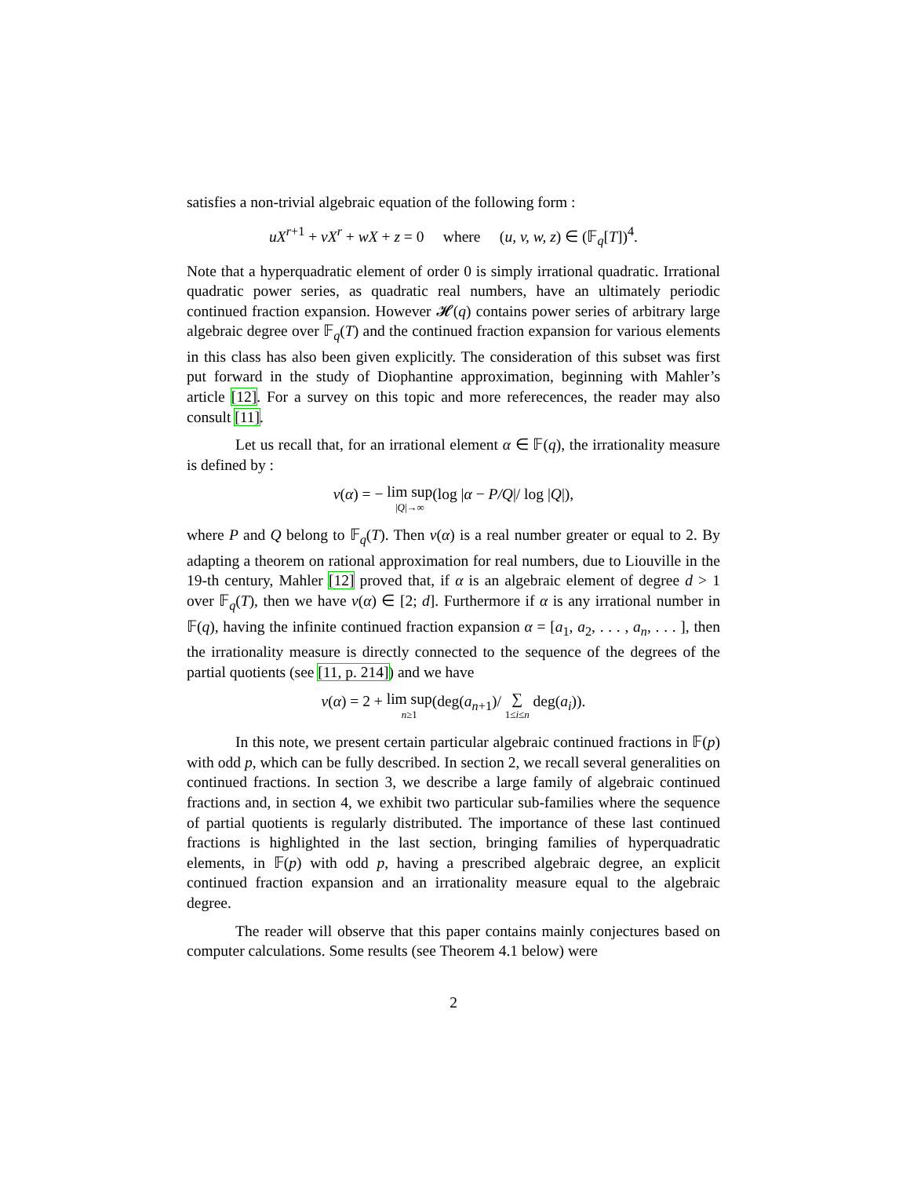satisfies a non-trivial algebraic equation of the following form :
uX<sup>r+1</sup> + vX<sup>r</sup> + wX + z = 0 where (u, v, w, z) ∈ (𝔽<sub>q</sub>[T])<sup>4</sup>.
Note that a hyperquadratic element of order 0 is simply irrational quadratic. Irrational quadratic power series, as quadratic real numbers, have an ultimately periodic continued fraction expansion. However 𝓗(q) contains power series of arbitrary large algebraic degree over 𝔽<sub>q</sub>(T) and the continued fraction expansion for various elements in this class has also been given explicitly. The consideration of this subset was first put forward in the study of Diophantine approximation, beginning with Mahler’s article [12]. For a survey on this topic and more referecences, the reader may also consult [11].
Let us recall that, for an irrational element α ∈ 𝔽(q), the irrationality measure is defined by :
ν(α) = − lim sup |Q|→∞(log |α − P/Q|/ log |Q|),
where P and Q belong to 𝔽<sub>q</sub>(T). Then ν(α) is a real number greater or equal to 2. By adapting a theorem on rational approximation for real numbers, due to Liouville in the 19-th century, Mahler [12] proved that, if α is an algebraic element of degree d > 1 over 𝔽<sub>q</sub>(T), then we have ν(α) ∈ [2; d]. Furthermore if α is any irrational number in 𝔽(q), having the infinite continued fraction expansion α = [a<sub>1</sub>, a<sub>2</sub>, . . . , a<sub>n</sub>, . . . ], then the irrationality measure is directly connected to the sequence of the degrees of the partial quotients (see [11, p. 214]) and we have
ν(α) = 2 + lim sup n≥1(deg(a<sub>n+1</sub>)/ ∑ 1≤i≤n deg(a<sub>i</sub>)).
In this note, we present certain particular algebraic continued fractions in 𝔽(p) with odd p, which can be fully described. In section 2, we recall several generalities on continued fractions. In section 3, we describe a large family of algebraic continued fractions and, in section 4, we exhibit two particular sub-families where the sequence of partial quotients is regularly distributed. The importance of these last continued fractions is highlighted in the last section, bringing families of hyperquadratic elements, in 𝔽(p) with odd p, having a prescribed algebraic degree, an explicit continued fraction expansion and an irrationality measure equal to the algebraic degree.
The reader will observe that this paper contains mainly conjectures based on computer calculations. Some results (see Theorem 4.1 below) were
2